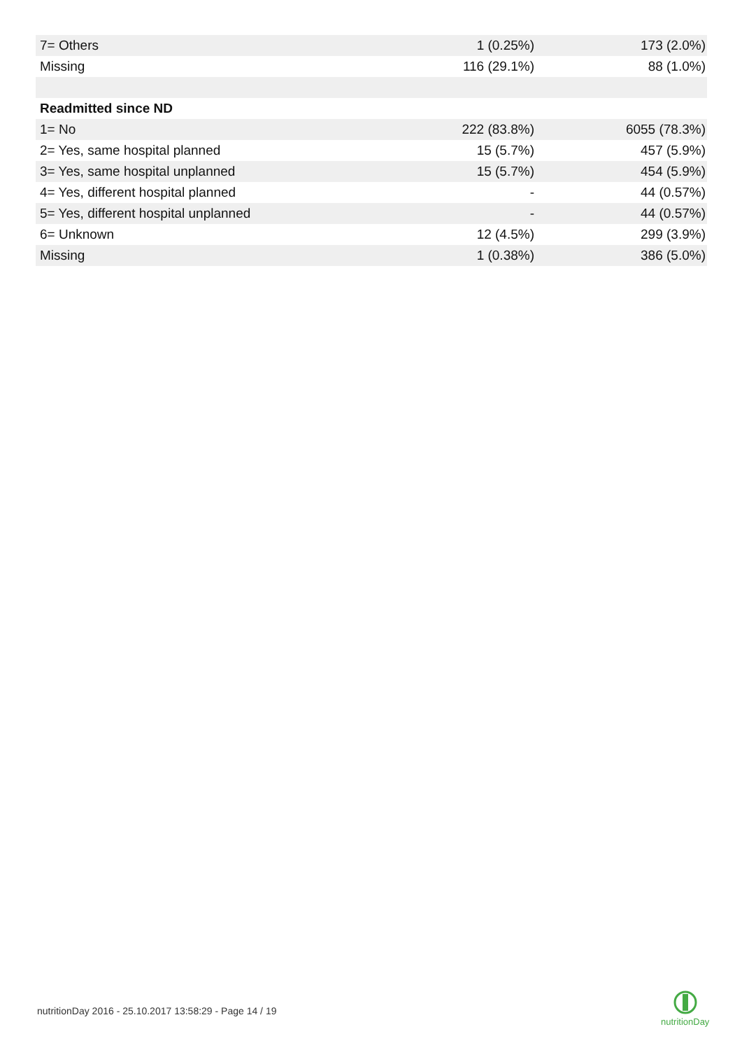| 7= Others | 1 (0.25%) | 173 (2.0%) |
| Missing | 116 (29.1%) | 88 (1.0%) |
| Readmitted since ND | | |
| 1= No | 222 (83.8%) | 6055 (78.3%) |
| 2= Yes, same hospital planned | 15 (5.7%) | 457 (5.9%) |
| 3= Yes, same hospital unplanned | 15 (5.7%) | 454 (5.9%) |
| 4= Yes, different hospital planned | - | 44 (0.57%) |
| 5= Yes, different hospital unplanned | - | 44 (0.57%) |
| 6= Unknown | 12 (4.5%) | 299 (3.9%) |
| Missing | 1 (0.38%) | 386 (5.0%) |
nutritionDay 2016 - 25.10.2017 13:58:29 - Page 14 / 19
nutritionDay